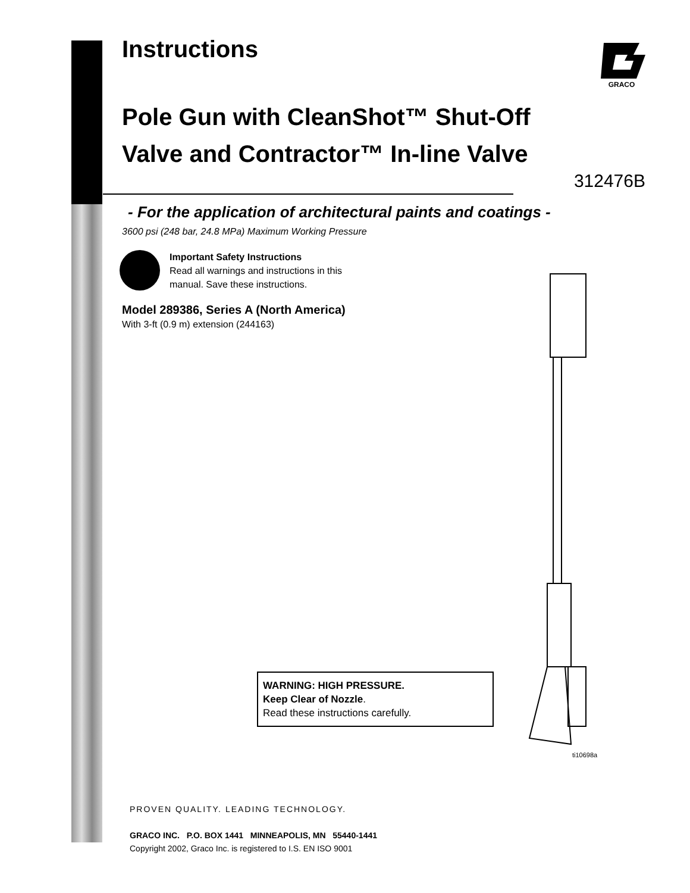GRACO
Instructions
Pole Gun with CleanShot™ Shut-Off
Valve and Contractor™ In-line Valve
312476B
- For the application of architectural paints and coatings -
3600 psi (248 bar, 24.8 MPa) Maximum Working Pressure
Important Safety Instructions
Read all warnings and instructions in this
manual. Save these instructions.
Model 289386, Series A (North America)
With 3-ft (0.9 m) extension (244163)
ti10698a
WARNING: HIGH PRESSURE.
Keep Clear of Nozzle.
Read these instructions carefully.
PROVEN QUALITY. LEADING TECHNOLOGY.
GRACO INC. P.O. BOX 1441 MINNEAPOLIS, MN 55440-1441
Copyright 2002, Graco Inc. is registered to I.S. EN ISO 9001